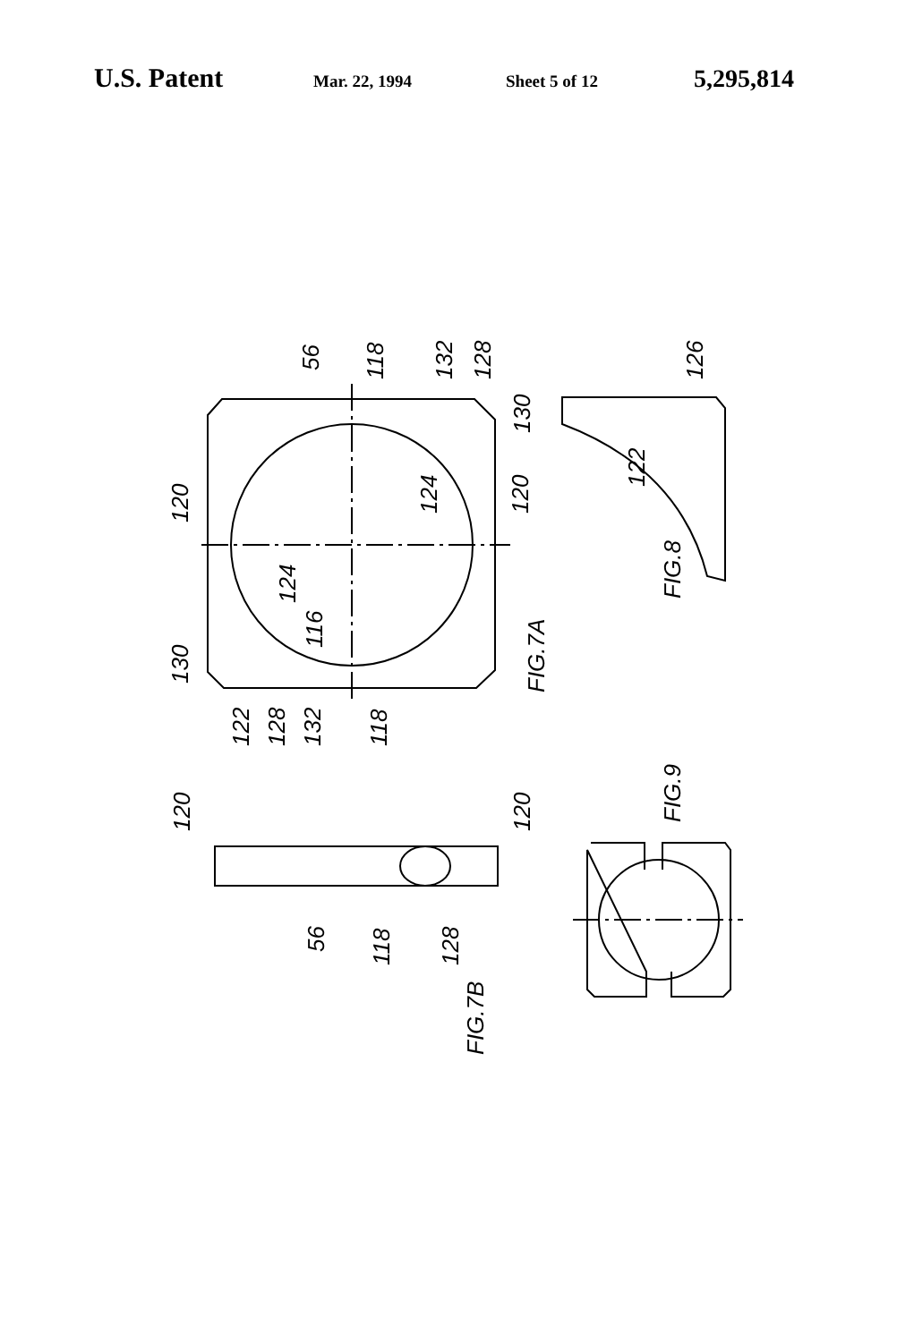U.S. Patent Mar. 22, 1994 Sheet 5 of 12 5,295,814
56
118
132
128
130
120
124
120
124
116
130
FIG.7A
122
128
132
118
126
122
FIG.8
120
120
FIG.9
56
118
128
FIG.7B